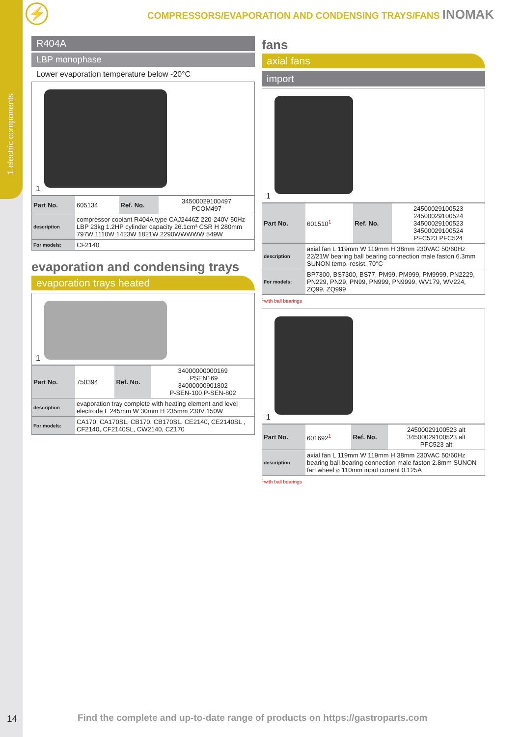1 electric components
⚡
COMPRESSORS/EVAPORATION AND CONDENSING TRAYS/FANS INOMAK
R404A
LBP monophase
Lower evaporation temperature below -20°C
1
| Part No. | 605134 | Ref. No. | 34500029100497 PCOM497 |
| description | compressor coolant R404A type CAJ2446Z 220-240V 50Hz LBP 23kg 1.2HP cylinder capacity 26.1cm³ CSR H 280mm 797W 1110W 1423W 1821W 2290WWWWW 549W | | |
| For models: | CF2140 | | |
evaporation and condensing trays
evaporation trays heated
1
| Part No. | 750394 | Ref. No. | 34000000000169 .PSEN169 34000000901802 P-SEN-100 P-SEN-802 |
| description | evaporation tray complete with heating element and level electrode L 245mm W 30mm H 235mm 230V 150W | | |
| For models: | CA170, CA170SL, CB170, CB170SL, CE2140, CE2140SL , CF2140, CF2140SL, CW2140, CZ170 | | |
fans
axial fans
import
1
| Part No. | 601510<sup>1</sup> | Ref. No. | 24500029100523 24500029100524 34500029100523 34500029100524 PFC523 PFC524 |
| description | axial fan L 119mm W 119mm H 38mm 230VAC 50/60Hz 22/21W bearing ball bearing connection male faston 6.3mm SUNON temp.-resist. 70°C | | |
| For models: | BP7300, BS7300, BS77, PM99, PM999, PM9999, PN2229, PN229, PN29, PN99, PN999, PN9999, WV179, WV224, ZQ99, ZQ999 | | |
<sup>1</sup> with ball bearings
1
| Part No. | 601692<sup>1</sup> | Ref. No. | 24500029100523 alt 34500029100523 alt PFC523 alt |
| description | axial fan L 119mm W 119mm H 38mm 230VAC 50/60Hz bearing ball bearing connection male faston 2.8mm SUNON fan wheel ø 110mm input current 0.125A | | |
<sup>1</sup> with ball bearings
14
Find the complete and up-to-date range of products on https://gastroparts.com